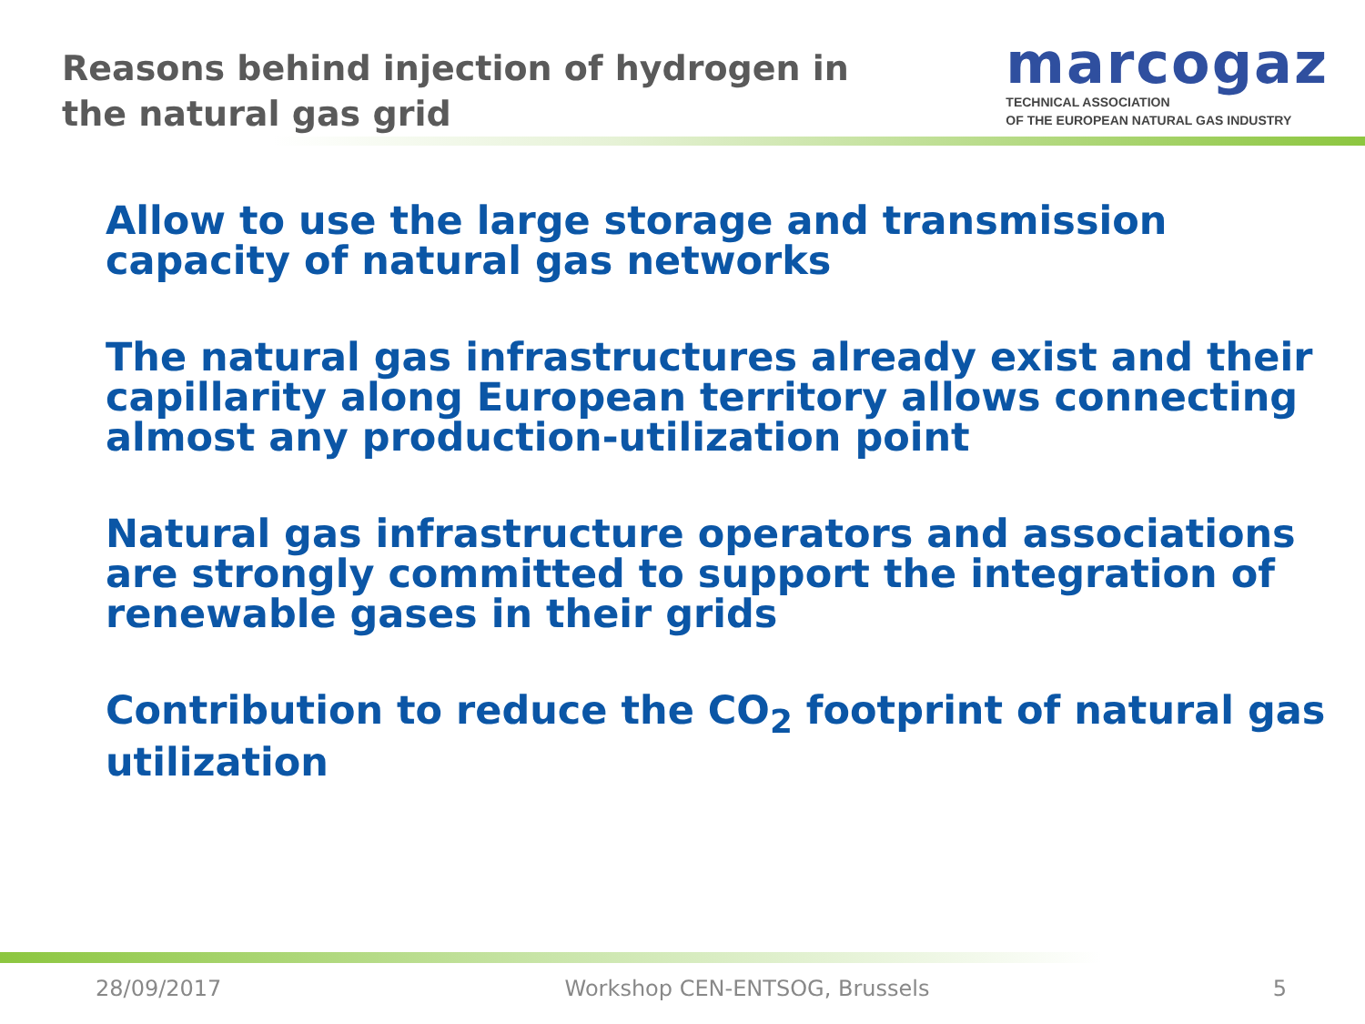Reasons behind injection of hydrogen in
the natural gas grid
marcogaz
TECHNICAL ASSOCIATION
OF THE EUROPEAN NATURAL GAS INDUSTRY
Allow to use the large storage and transmission capacity of natural gas networks
The natural gas infrastructures already exist and their capillarity along European territory allows connecting almost any production-utilization point
Natural gas infrastructure operators and associations are strongly committed to support the integration of renewable gases in their grids
Contribution to reduce the CO<sub>2</sub> footprint of natural gas utilization
28/09/2017 Workshop CEN-ENTSOG, Brussels 5